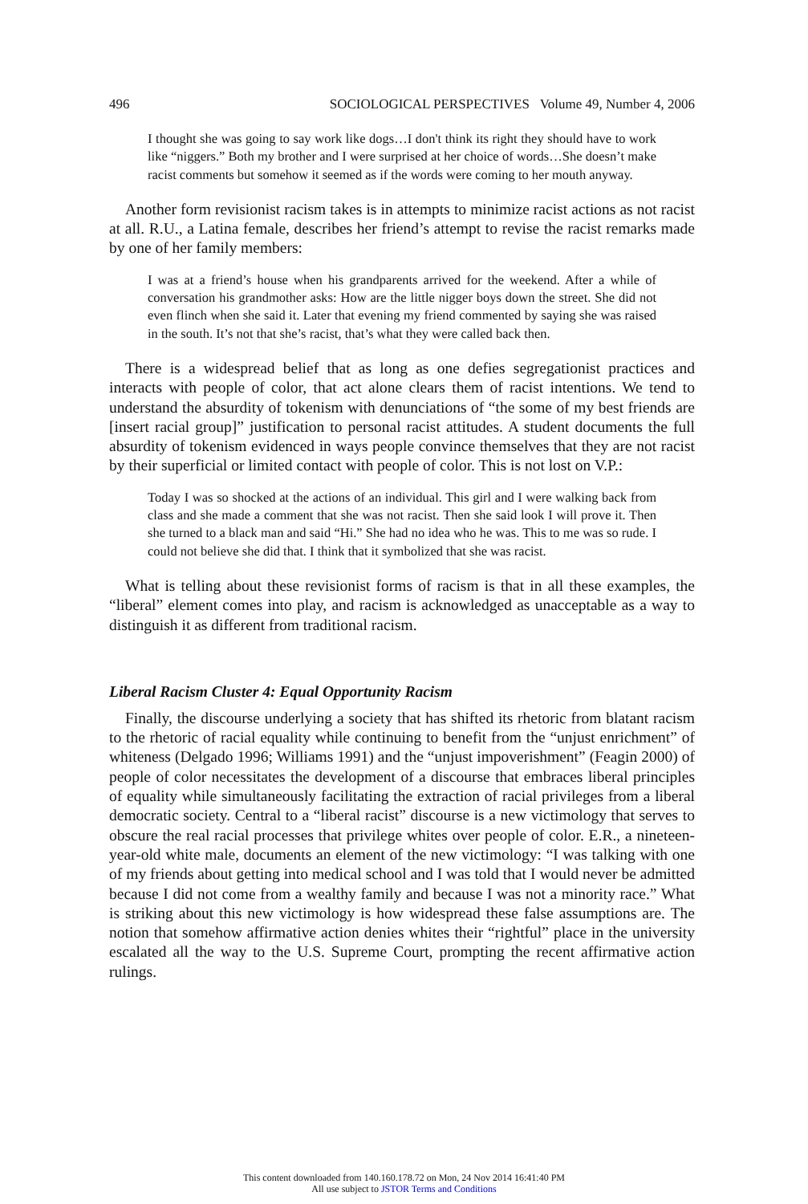496 SOCIOLOGICAL PERSPECTIVES Volume 49, Number 4, 2006
I thought she was going to say work like dogs…I don't think its right they should have to work like “niggers.” Both my brother and I were surprised at her choice of words…She doesn’t make racist comments but somehow it seemed as if the words were coming to her mouth anyway.
Another form revisionist racism takes is in attempts to minimize racist actions as not racist at all. R.U., a Latina female, describes her friend’s attempt to revise the racist remarks made by one of her family members:
I was at a friend’s house when his grandparents arrived for the weekend. After a while of conversation his grandmother asks: How are the little nigger boys down the street. She did not even flinch when she said it. Later that evening my friend commented by saying she was raised in the south. It’s not that she’s racist, that’s what they were called back then.
There is a widespread belief that as long as one defies segregationist practices and interacts with people of color, that act alone clears them of racist intentions. We tend to understand the absurdity of tokenism with denunciations of “the some of my best friends are [insert racial group]” justification to personal racist attitudes. A student documents the full absurdity of tokenism evidenced in ways people convince themselves that they are not racist by their superficial or limited contact with people of color. This is not lost on V.P.:
Today I was so shocked at the actions of an individual. This girl and I were walking back from class and she made a comment that she was not racist. Then she said look I will prove it. Then she turned to a black man and said “Hi.” She had no idea who he was. This to me was so rude. I could not believe she did that. I think that it symbolized that she was racist.
What is telling about these revisionist forms of racism is that in all these examples, the “liberal” element comes into play, and racism is acknowledged as unacceptable as a way to distinguish it as different from traditional racism.
Liberal Racism Cluster 4: Equal Opportunity Racism
Finally, the discourse underlying a society that has shifted its rhetoric from blatant racism to the rhetoric of racial equality while continuing to benefit from the “unjust enrichment” of whiteness (Delgado 1996; Williams 1991) and the “unjust impoverishment” (Feagin 2000) of people of color necessitates the development of a discourse that embraces liberal principles of equality while simultaneously facilitating the extraction of racial privileges from a liberal democratic society. Central to a “liberal racist” discourse is a new victimology that serves to obscure the real racial processes that privilege whites over people of color. E.R., a nineteen-year-old white male, documents an element of the new victimology: “I was talking with one of my friends about getting into medical school and I was told that I would never be admitted because I did not come from a wealthy family and because I was not a minority race.” What is striking about this new victimology is how widespread these false assumptions are. The notion that somehow affirmative action denies whites their “rightful” place in the university escalated all the way to the U.S. Supreme Court, prompting the recent affirmative action rulings.
This content downloaded from 140.160.178.72 on Mon, 24 Nov 2014 16:41:40 PM
All use subject to JSTOR Terms and Conditions